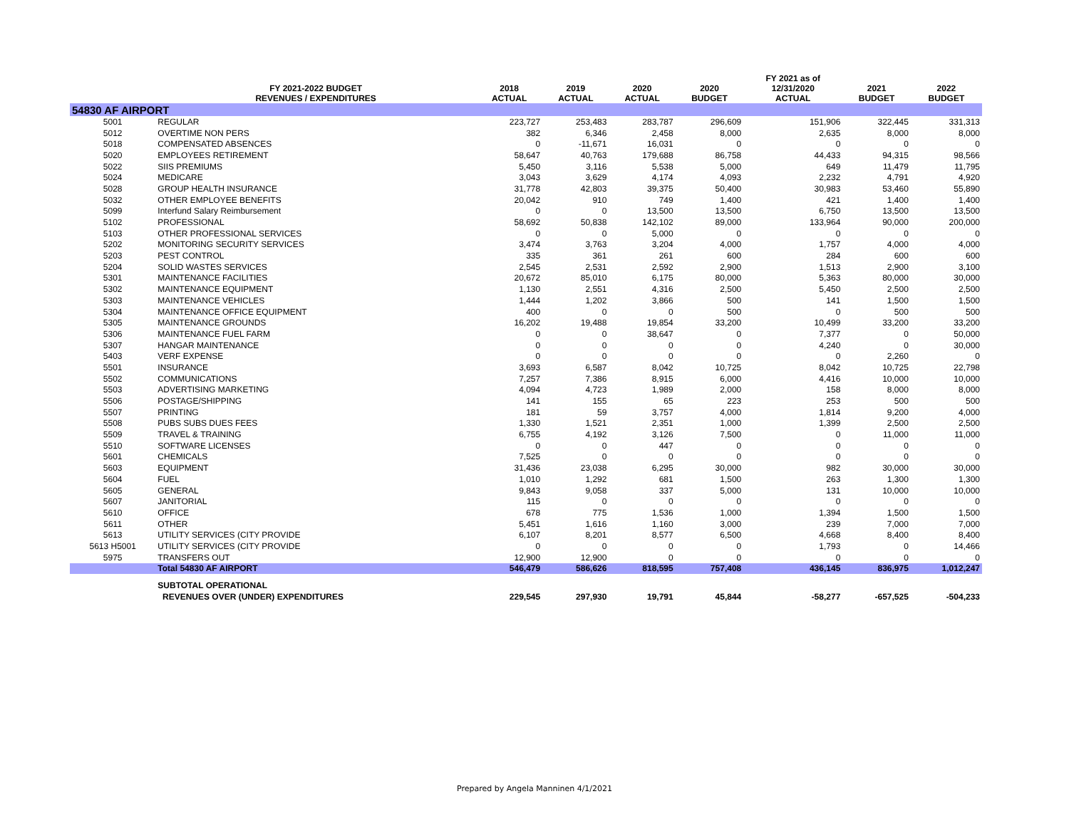| | FY 2021-2022 BUDGET REVENUES / EXPENDITURES | 2018 ACTUAL | 2019 ACTUAL | 2020 ACTUAL | 2020 BUDGET | FY 2021 as of 12/31/2020 ACTUAL | 2021 BUDGET | 2022 BUDGET |
| --- | --- | --- | --- | --- | --- | --- | --- | --- |
| 54830 AF AIRPORT | | | | | | | | |
| 5001 | REGULAR | 223,727 | 253,483 | 283,787 | 296,609 | 151,906 | 322,445 | 331,313 |
| 5012 | OVERTIME NON PERS | 382 | 6,346 | 2,458 | 8,000 | 2,635 | 8,000 | 8,000 |
| 5018 | COMPENSATED ABSENCES | 0 | -11,671 | 16,031 | 0 | 0 | 0 | 0 |
| 5020 | EMPLOYEES RETIREMENT | 58,647 | 40,763 | 179,688 | 86,758 | 44,433 | 94,315 | 98,566 |
| 5022 | SIIS PREMIUMS | 5,450 | 3,116 | 5,538 | 5,000 | 649 | 11,479 | 11,795 |
| 5024 | MEDICARE | 3,043 | 3,629 | 4,174 | 4,093 | 2,232 | 4,791 | 4,920 |
| 5028 | GROUP HEALTH INSURANCE | 31,778 | 42,803 | 39,375 | 50,400 | 30,983 | 53,460 | 55,890 |
| 5032 | OTHER EMPLOYEE BENEFITS | 20,042 | 910 | 749 | 1,400 | 421 | 1,400 | 1,400 |
| 5099 | Interfund Salary Reimbursement | 0 | 0 | 13,500 | 13,500 | 6,750 | 13,500 | 13,500 |
| 5102 | PROFESSIONAL | 58,692 | 50,838 | 142,102 | 89,000 | 133,964 | 90,000 | 200,000 |
| 5103 | OTHER PROFESSIONAL SERVICES | 0 | 0 | 5,000 | 0 | 0 | 0 | 0 |
| 5202 | MONITORING SECURITY SERVICES | 3,474 | 3,763 | 3,204 | 4,000 | 1,757 | 4,000 | 4,000 |
| 5203 | PEST CONTROL | 335 | 361 | 261 | 600 | 284 | 600 | 600 |
| 5204 | SOLID WASTES SERVICES | 2,545 | 2,531 | 2,592 | 2,900 | 1,513 | 2,900 | 3,100 |
| 5301 | MAINTENANCE FACILITIES | 20,672 | 85,010 | 6,175 | 80,000 | 5,363 | 80,000 | 30,000 |
| 5302 | MAINTENANCE EQUIPMENT | 1,130 | 2,551 | 4,316 | 2,500 | 5,450 | 2,500 | 2,500 |
| 5303 | MAINTENANCE VEHICLES | 1,444 | 1,202 | 3,866 | 500 | 141 | 1,500 | 1,500 |
| 5304 | MAINTENANCE OFFICE EQUIPMENT | 400 | 0 | 0 | 500 | 0 | 500 | 500 |
| 5305 | MAINTENANCE GROUNDS | 16,202 | 19,488 | 19,854 | 33,200 | 10,499 | 33,200 | 33,200 |
| 5306 | MAINTENANCE FUEL FARM | 0 | 0 | 38,647 | 0 | 7,377 | 0 | 50,000 |
| 5307 | HANGAR MAINTENANCE | 0 | 0 | 0 | 0 | 4,240 | 0 | 30,000 |
| 5403 | VERF EXPENSE | 0 | 0 | 0 | 0 | 0 | 2,260 | 0 |
| 5501 | INSURANCE | 3,693 | 6,587 | 8,042 | 10,725 | 8,042 | 10,725 | 22,798 |
| 5502 | COMMUNICATIONS | 7,257 | 7,386 | 8,915 | 6,000 | 4,416 | 10,000 | 10,000 |
| 5503 | ADVERTISING MARKETING | 4,094 | 4,723 | 1,989 | 2,000 | 158 | 8,000 | 8,000 |
| 5506 | POSTAGE/SHIPPING | 141 | 155 | 65 | 223 | 253 | 500 | 500 |
| 5507 | PRINTING | 181 | 59 | 3,757 | 4,000 | 1,814 | 9,200 | 4,000 |
| 5508 | PUBS SUBS DUES FEES | 1,330 | 1,521 | 2,351 | 1,000 | 1,399 | 2,500 | 2,500 |
| 5509 | TRAVEL & TRAINING | 6,755 | 4,192 | 3,126 | 7,500 | 0 | 11,000 | 11,000 |
| 5510 | SOFTWARE LICENSES | 0 | 0 | 447 | 0 | 0 | 0 | 0 |
| 5601 | CHEMICALS | 7,525 | 0 | 0 | 0 | 0 | 0 | 0 |
| 5603 | EQUIPMENT | 31,436 | 23,038 | 6,295 | 30,000 | 982 | 30,000 | 30,000 |
| 5604 | FUEL | 1,010 | 1,292 | 681 | 1,500 | 263 | 1,300 | 1,300 |
| 5605 | GENERAL | 9,843 | 9,058 | 337 | 5,000 | 131 | 10,000 | 10,000 |
| 5607 | JANITORIAL | 115 | 0 | 0 | 0 | 0 | 0 | 0 |
| 5610 | OFFICE | 678 | 775 | 1,536 | 1,000 | 1,394 | 1,500 | 1,500 |
| 5611 | OTHER | 5,451 | 1,616 | 1,160 | 3,000 | 239 | 7,000 | 7,000 |
| 5613 | UTILITY SERVICES (CITY PROVIDE | 6,107 | 8,201 | 8,577 | 6,500 | 4,668 | 8,400 | 8,400 |
| 5613 H5001 | UTILITY SERVICES (CITY PROVIDE | 0 | 0 | 0 | 0 | 1,793 | 0 | 14,466 |
| 5975 | TRANSFERS OUT | 12,900 | 12,900 | 0 | 0 | 0 | 0 | 0 |
| | Total 54830 AF AIRPORT | 546,479 | 586,626 | 818,595 | 757,408 | 436,145 | 836,975 | 1,012,247 |
| | SUBTOTAL OPERATIONAL | | | | | | | |
| | REVENUES OVER (UNDER) EXPENDITURES | 229,545 | 297,930 | 19,791 | 45,844 | -58,277 | -657,525 | -504,233 |
Prepared by Angela Manninen 4/1/2021